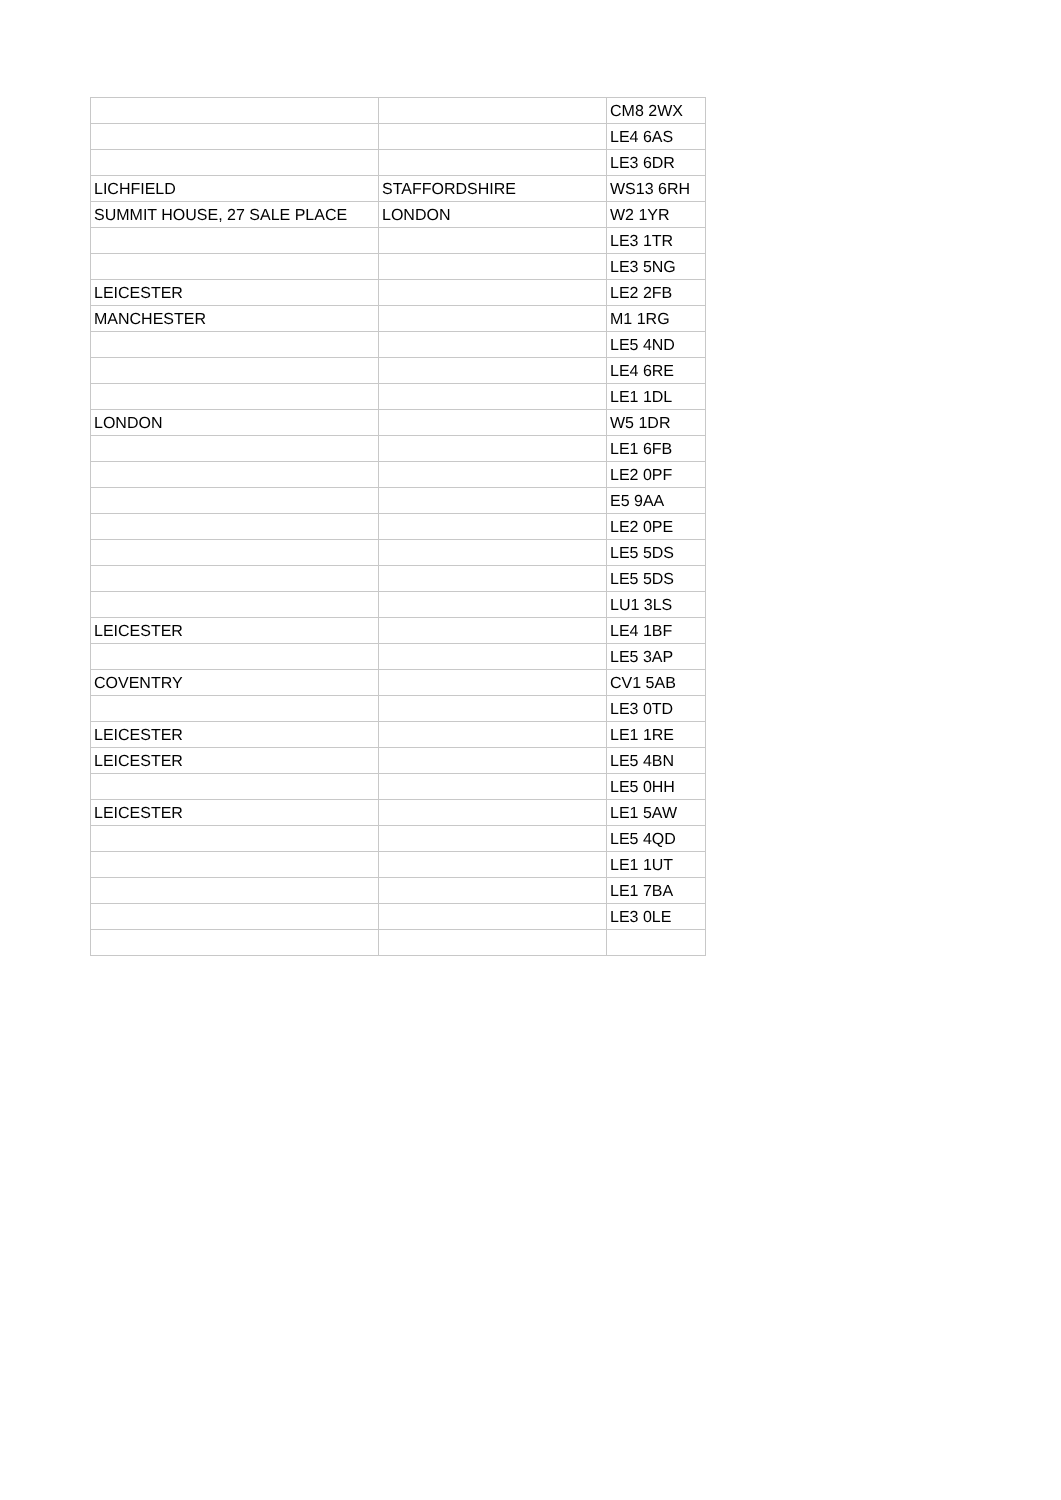| | | CM8 2WX |
| | | LE4 6AS |
| | | LE3 6DR |
| LICHFIELD | STAFFORDSHIRE | WS13 6RH |
| SUMMIT HOUSE, 27 SALE PLACE | LONDON | W2 1YR |
| | | LE3 1TR |
| | | LE3 5NG |
| LEICESTER | | LE2 2FB |
| MANCHESTER | | M1 1RG |
| | | LE5 4ND |
| | | LE4 6RE |
| | | LE1 1DL |
| LONDON | | W5 1DR |
| | | LE1 6FB |
| | | LE2 0PF |
| | | E5 9AA |
| | | LE2 0PE |
| | | LE5 5DS |
| | | LE5 5DS |
| | | LU1 3LS |
| LEICESTER | | LE4 1BF |
| | | LE5 3AP |
| COVENTRY | | CV1 5AB |
| | | LE3 0TD |
| LEICESTER | | LE1 1RE |
| LEICESTER | | LE5 4BN |
| | | LE5 0HH |
| LEICESTER | | LE1 5AW |
| | | LE5 4QD |
| | | LE1 1UT |
| | | LE1 7BA |
| | | LE3 0LE |